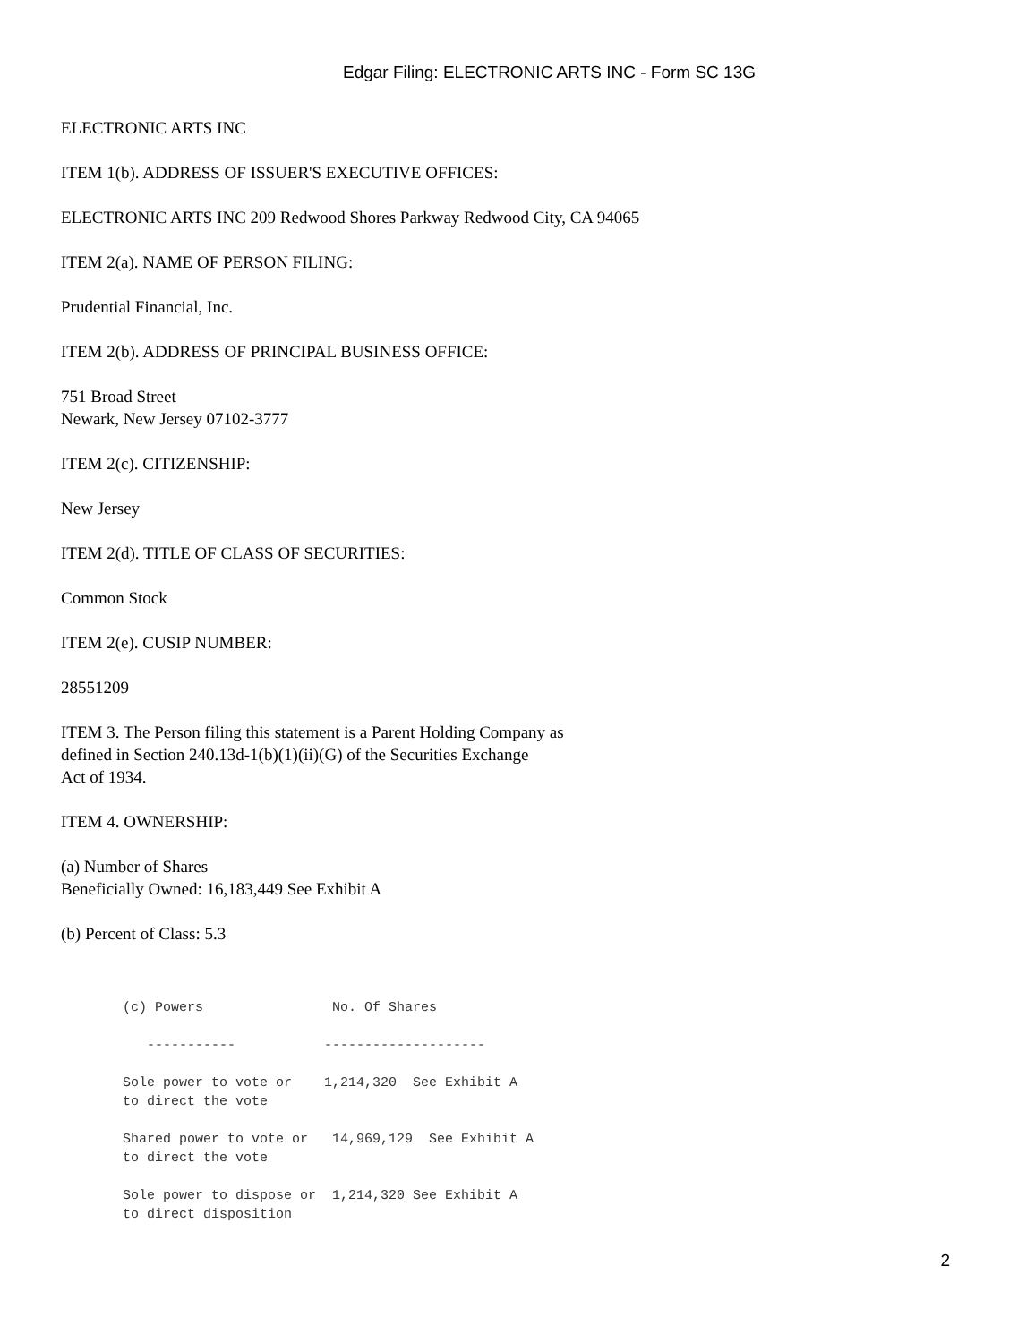Edgar Filing: ELECTRONIC ARTS INC - Form SC 13G
ELECTRONIC ARTS INC
ITEM 1(b). ADDRESS OF ISSUER'S EXECUTIVE OFFICES:
ELECTRONIC ARTS INC 209 Redwood Shores Parkway Redwood City, CA 94065
ITEM 2(a). NAME OF PERSON FILING:
Prudential Financial, Inc.
ITEM 2(b). ADDRESS OF PRINCIPAL BUSINESS OFFICE:
751 Broad Street
Newark, New Jersey 07102-3777
ITEM 2(c). CITIZENSHIP:
New Jersey
ITEM 2(d). TITLE OF CLASS OF SECURITIES:
Common Stock
ITEM 2(e). CUSIP NUMBER:
28551209
ITEM 3. The Person filing this statement is a Parent Holding Company as
defined in Section 240.13d-1(b)(1)(ii)(G) of the Securities Exchange
Act of 1934.
ITEM 4. OWNERSHIP:
(a) Number of Shares
Beneficially Owned: 16,183,449 See Exhibit A
(b) Percent of Class: 5.3
(c) Powers                No. Of Shares

   -----------           --------------------

Sole power to vote or    1,214,320  See Exhibit A
to direct the vote

Shared power to vote or   14,969,129  See Exhibit A
to direct the vote

Sole power to dispose or  1,214,320 See Exhibit A
to direct disposition
2